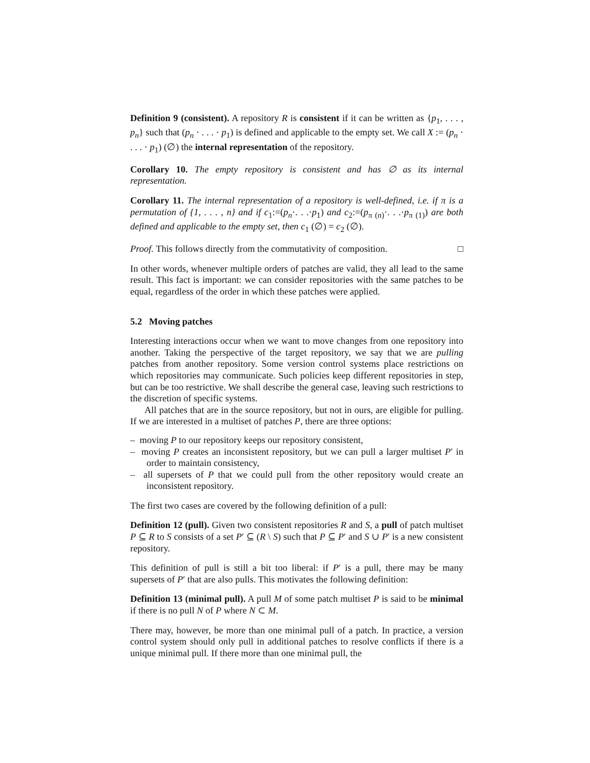Definition 9 (consistent). A repository R is consistent if it can be written as {p<sub>1</sub>, . . . , p<sub>n</sub>} such that (p<sub>n</sub> · . . . · p<sub>1</sub>) is defined and applicable to the empty set. We call X := (p<sub>n</sub> · . . . · p<sub>1</sub>) (∅) the internal representation of the repository.
Corollary 10. The empty repository is consistent and has ∅ as its internal representation.
Corollary 11. The internal representation of a repository is well-defined, i.e. if π is a permutation of {1, . . . , n} and if c<sub>1</sub>:=(p<sub>n</sub>·. . .·p<sub>1</sub>) and c<sub>2</sub>:=(p<sub>π (n)</sub>·. . .·p<sub>π (1)</sub>) are both defined and applicable to the empty set, then c<sub>1</sub> (∅) = c<sub>2</sub> (∅).
Proof. This follows directly from the commutativity of composition. □
In other words, whenever multiple orders of patches are valid, they all lead to the same result. This fact is important: we can consider repositories with the same patches to be equal, regardless of the order in which these patches were applied.
5.2 Moving patches
Interesting interactions occur when we want to move changes from one repository into another. Taking the perspective of the target repository, we say that we are pulling patches from another repository. Some version control systems place restrictions on which repositories may communicate. Such policies keep different repositories in step, but can be too restrictive. We shall describe the general case, leaving such restrictions to the discretion of specific systems.
All patches that are in the source repository, but not in ours, are eligible for pulling. If we are interested in a multiset of patches P, there are three options:
– moving P to our repository keeps our repository consistent,
– moving P creates an inconsistent repository, but we can pull a larger multiset P′ in order to maintain consistency,
– all supersets of P that we could pull from the other repository would create an inconsistent repository.
The first two cases are covered by the following definition of a pull:
Definition 12 (pull). Given two consistent repositories R and S, a pull of patch multiset P ⊆ R to S consists of a set P′ ⊆ (R \ S) such that P ⊆ P′ and S ∪ P′ is a new consistent repository.
This definition of pull is still a bit too liberal: if P′ is a pull, there may be many supersets of P′ that are also pulls. This motivates the following definition:
Definition 13 (minimal pull). A pull M of some patch multiset P is said to be minimal if there is no pull N of P where N ⊂ M.
There may, however, be more than one minimal pull of a patch. In practice, a version control system should only pull in additional patches to resolve conflicts if there is a unique minimal pull. If there more than one minimal pull, the